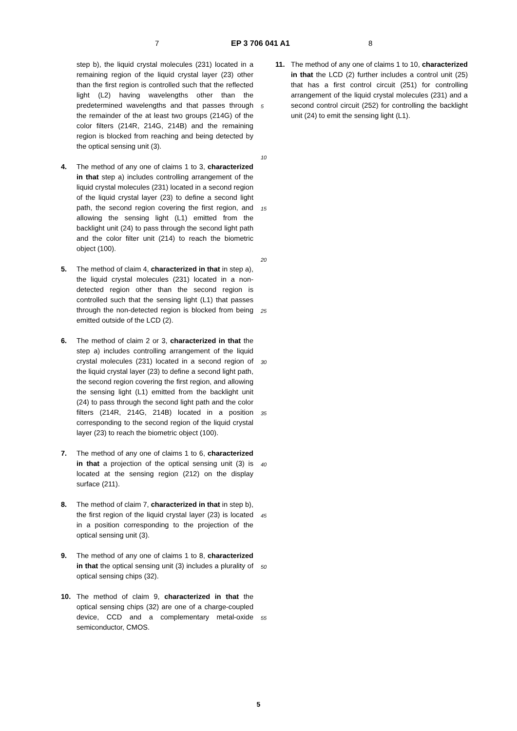7 EP 3 706 041 A1 8
step b), the liquid crystal molecules (231) located in a remaining region of the liquid crystal layer (23) other than the first region is controlled such that the reflected light (L2) having wavelengths other than the predetermined wavelengths and that passes through the remainder of the at least two groups (214G) of the color filters (214R, 214G, 214B) and the remaining region is blocked from reaching and being detected by the optical sensing unit (3).
4. The method of any one of claims 1 to 3, characterized in that step a) includes controlling arrangement of the liquid crystal molecules (231) located in a second region of the liquid crystal layer (23) to define a second light path, the second region covering the first region, and allowing the sensing light (L1) emitted from the backlight unit (24) to pass through the second light path and the color filter unit (214) to reach the biometric object (100).
5. The method of claim 4, characterized in that in step a), the liquid crystal molecules (231) located in a non-detected region other than the second region is controlled such that the sensing light (L1) that passes through the non-detected region is blocked from being emitted outside of the LCD (2).
6. The method of claim 2 or 3, characterized in that the step a) includes controlling arrangement of the liquid crystal molecules (231) located in a second region of the liquid crystal layer (23) to define a second light path, the second region covering the first region, and allowing the sensing light (L1) emitted from the backlight unit (24) to pass through the second light path and the color filters (214R, 214G, 214B) located in a position corresponding to the second region of the liquid crystal layer (23) to reach the biometric object (100).
7. The method of any one of claims 1 to 6, characterized in that a projection of the optical sensing unit (3) is located at the sensing region (212) on the display surface (211).
8. The method of claim 7, characterized in that in step b), the first region of the liquid crystal layer (23) is located in a position corresponding to the projection of the optical sensing unit (3).
9. The method of any one of claims 1 to 8, characterized in that the optical sensing unit (3) includes a plurality of optical sensing chips (32).
10. The method of claim 9, characterized in that the optical sensing chips (32) are one of a charge-coupled device, CCD and a complementary metal-oxide semiconductor, CMOS.
5
10
15
20
25
30
35
40
45
50
55
11. The method of any one of claims 1 to 10, characterized in that the LCD (2) further includes a control unit (25) that has a first control circuit (251) for controlling arrangement of the liquid crystal molecules (231) and a second control circuit (252) for controlling the backlight unit (24) to emit the sensing light (L1).
5